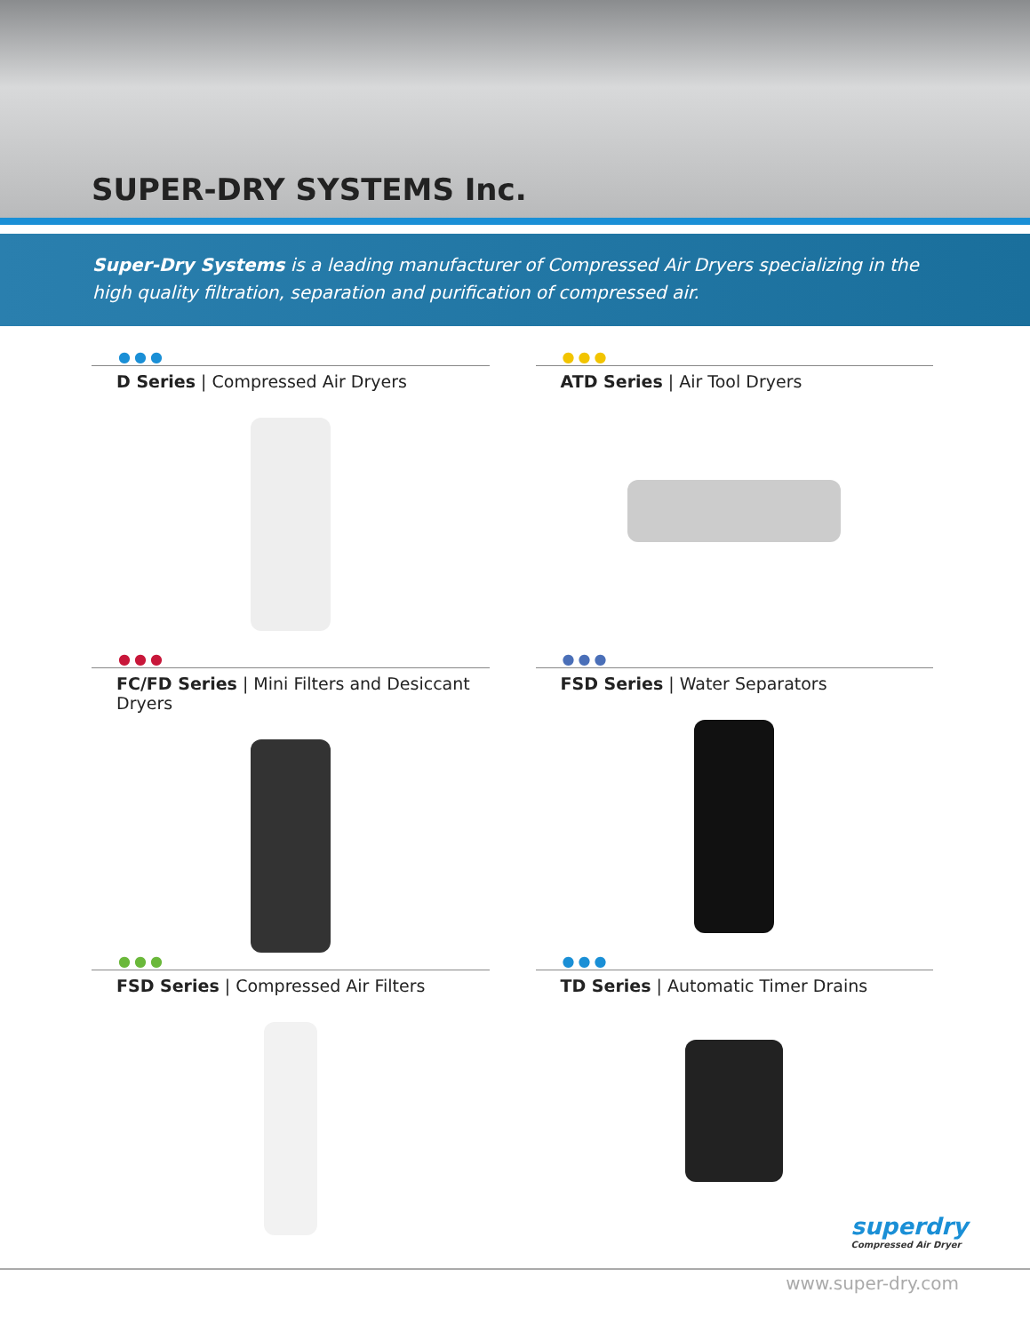SUPER-DRY SYSTEMS Inc.
Super-Dry Systems is a leading manufacturer of Compressed Air Dryers specializing in the high quality filtration, separation and purification of compressed air.
●●●
D Series | Compressed Air Dryers
●●●
ATD Series | Air Tool Dryers
●●●
FC/FD Series | Mini Filters and Desiccant Dryers
●●●
FSD Series | Water Separators
●●●
FSD Series | Compressed Air Filters
●●●
TD Series | Automatic Timer Drains
superdry
Compressed Air Dryer
www.super-dry.com